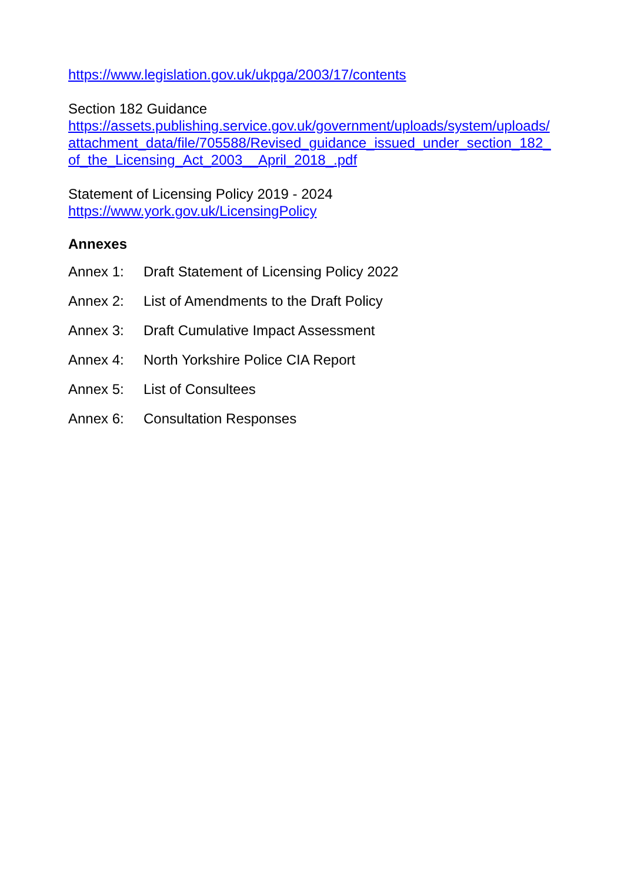https://www.legislation.gov.uk/ukpga/2003/17/contents
Section 182 Guidance
https://assets.publishing.service.gov.uk/government/uploads/system/uploads/attachment_data/file/705588/Revised_guidance_issued_under_section_182_of_the_Licensing_Act_2003__April_2018_.pdf
Statement of Licensing Policy 2019 - 2024
https://www.york.gov.uk/LicensingPolicy
Annexes
Annex 1: Draft Statement of Licensing Policy 2022
Annex 2: List of Amendments to the Draft Policy
Annex 3: Draft Cumulative Impact Assessment
Annex 4: North Yorkshire Police CIA Report
Annex 5: List of Consultees
Annex 6: Consultation Responses